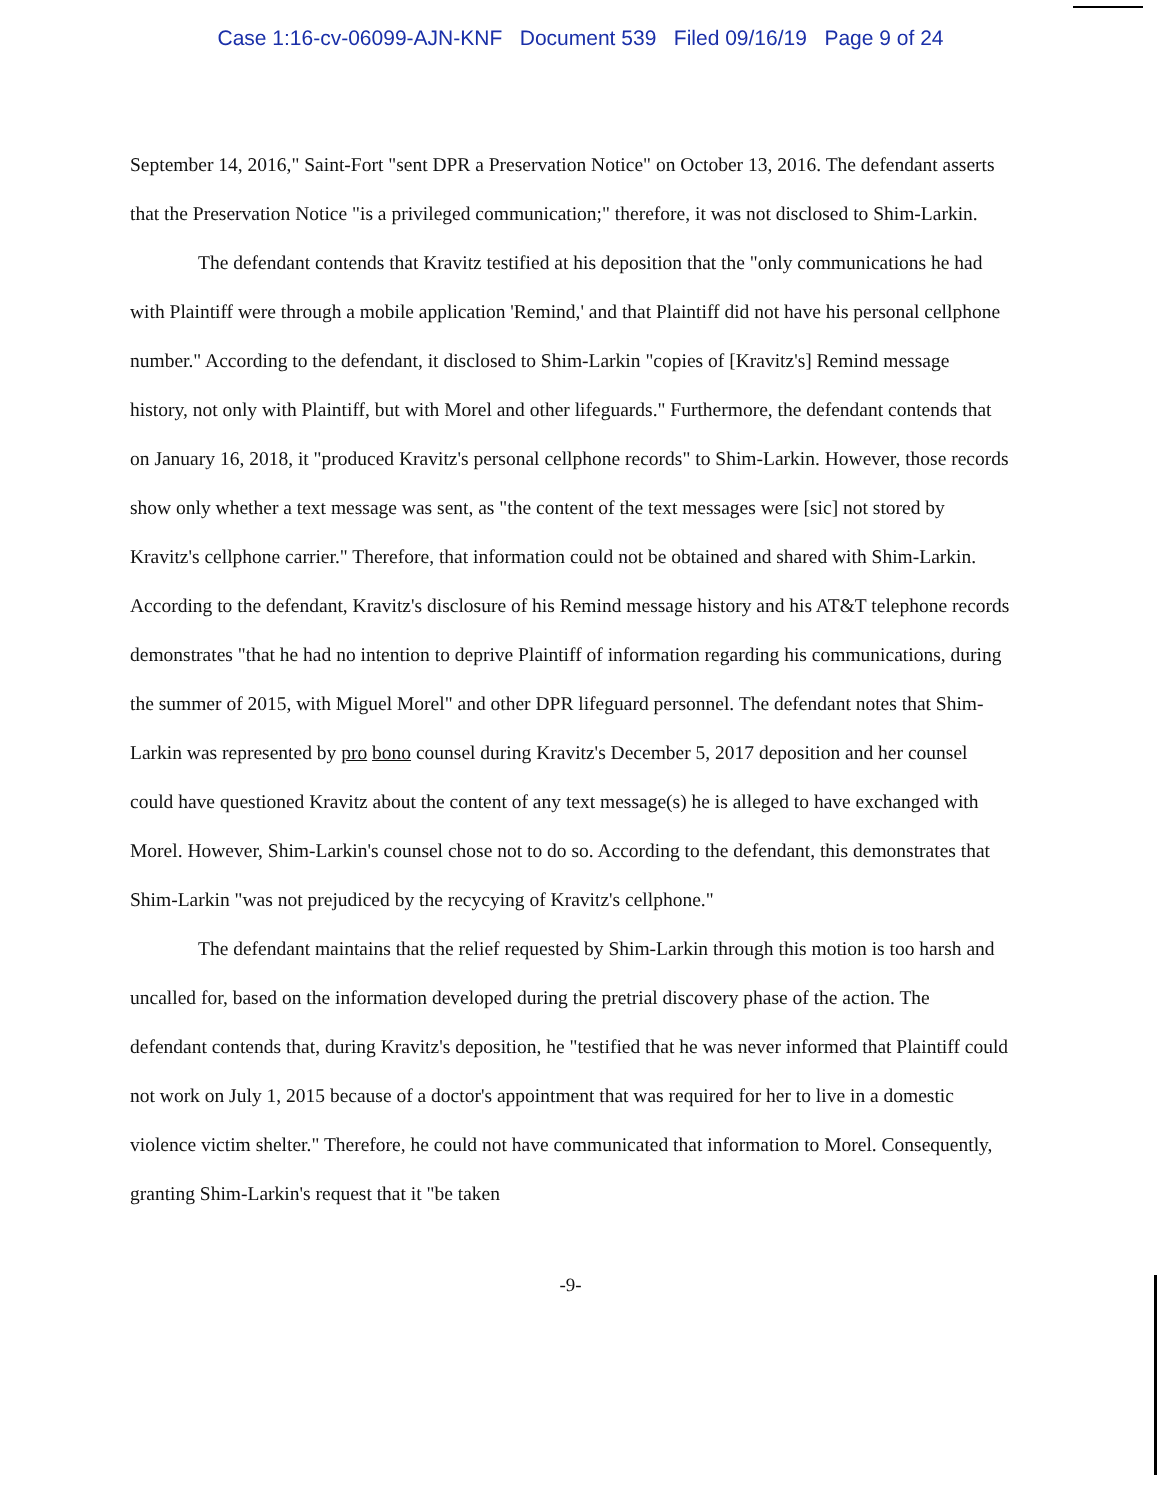Case 1:16-cv-06099-AJN-KNF Document 539 Filed 09/16/19 Page 9 of 24
September 14, 2016," Saint-Fort "sent DPR a Preservation Notice" on October 13, 2016. The defendant asserts that the Preservation Notice "is a privileged communication;" therefore, it was not disclosed to Shim-Larkin.
The defendant contends that Kravitz testified at his deposition that the "only communications he had with Plaintiff were through a mobile application 'Remind,' and that Plaintiff did not have his personal cellphone number." According to the defendant, it disclosed to Shim-Larkin "copies of [Kravitz's] Remind message history, not only with Plaintiff, but with Morel and other lifeguards." Furthermore, the defendant contends that on January 16, 2018, it "produced Kravitz's personal cellphone records" to Shim-Larkin. However, those records show only whether a text message was sent, as "the content of the text messages were [sic] not stored by Kravitz's cellphone carrier." Therefore, that information could not be obtained and shared with Shim-Larkin. According to the defendant, Kravitz's disclosure of his Remind message history and his AT&T telephone records demonstrates "that he had no intention to deprive Plaintiff of information regarding his communications, during the summer of 2015, with Miguel Morel" and other DPR lifeguard personnel. The defendant notes that Shim-Larkin was represented by pro bono counsel during Kravitz's December 5, 2017 deposition and her counsel could have questioned Kravitz about the content of any text message(s) he is alleged to have exchanged with Morel. However, Shim-Larkin's counsel chose not to do so. According to the defendant, this demonstrates that Shim-Larkin "was not prejudiced by the recycying of Kravitz's cellphone."
The defendant maintains that the relief requested by Shim-Larkin through this motion is too harsh and uncalled for, based on the information developed during the pretrial discovery phase of the action. The defendant contends that, during Kravitz's deposition, he "testified that he was never informed that Plaintiff could not work on July 1, 2015 because of a doctor's appointment that was required for her to live in a domestic violence victim shelter." Therefore, he could not have communicated that information to Morel. Consequently, granting Shim-Larkin's request that it "be taken
-9-